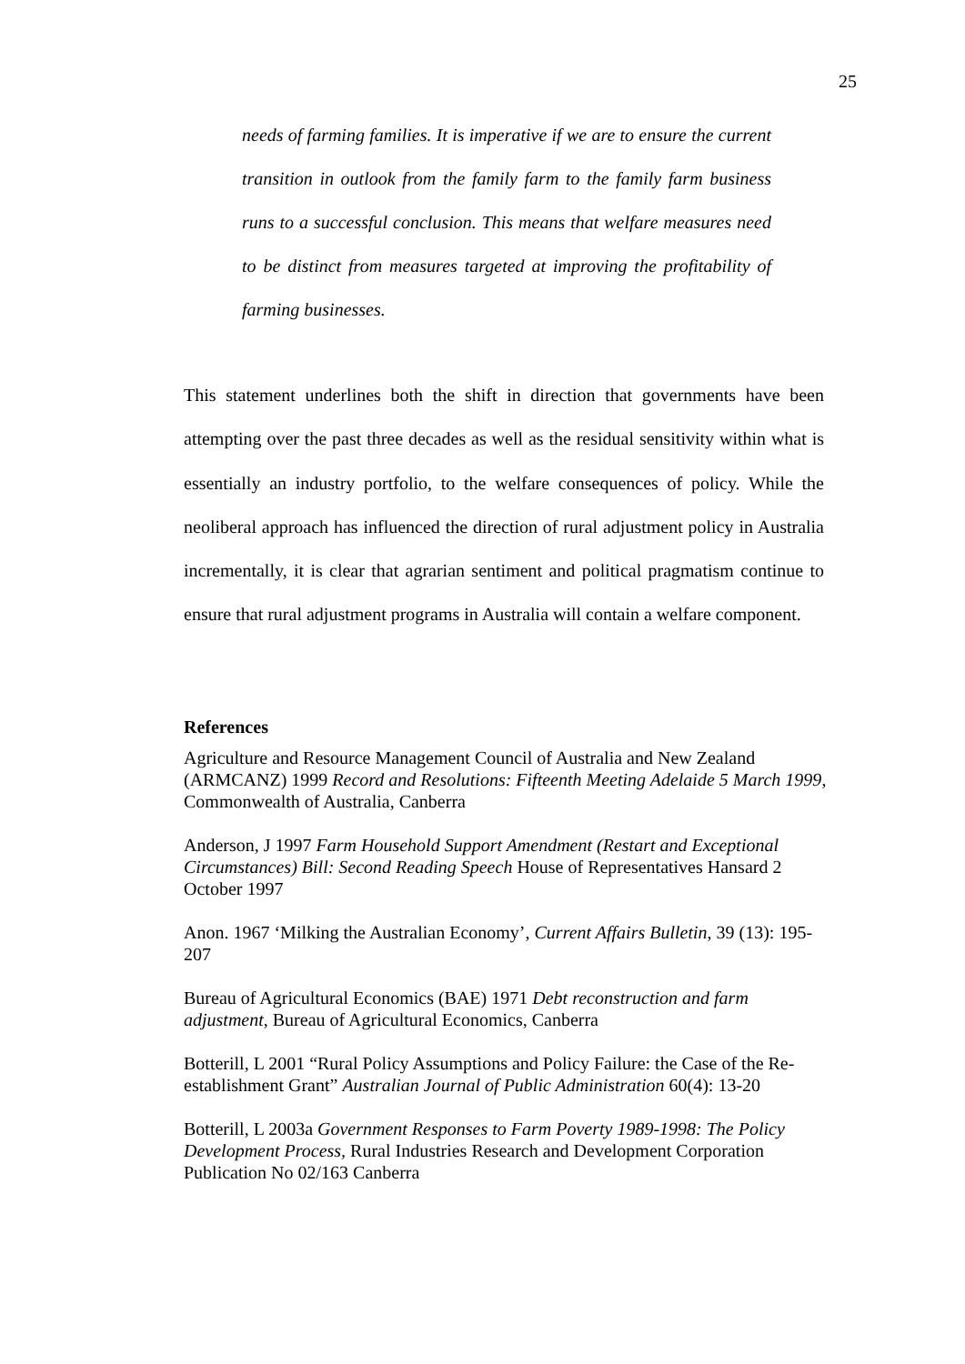25
needs of farming families. It is imperative if we are to ensure the current transition in outlook from the family farm to the family farm business runs to a successful conclusion. This means that welfare measures need to be distinct from measures targeted at improving the profitability of farming businesses.
This statement underlines both the shift in direction that governments have been attempting over the past three decades as well as the residual sensitivity within what is essentially an industry portfolio, to the welfare consequences of policy. While the neoliberal approach has influenced the direction of rural adjustment policy in Australia incrementally, it is clear that agrarian sentiment and political pragmatism continue to ensure that rural adjustment programs in Australia will contain a welfare component.
References
Agriculture and Resource Management Council of Australia and New Zealand (ARMCANZ) 1999 Record and Resolutions: Fifteenth Meeting Adelaide 5 March 1999, Commonwealth of Australia, Canberra
Anderson, J 1997 Farm Household Support Amendment (Restart and Exceptional Circumstances) Bill: Second Reading Speech House of Representatives Hansard 2 October 1997
Anon. 1967 ‘Milking the Australian Economy’, Current Affairs Bulletin, 39 (13): 195-207
Bureau of Agricultural Economics (BAE) 1971 Debt reconstruction and farm adjustment, Bureau of Agricultural Economics, Canberra
Botterill, L 2001 “Rural Policy Assumptions and Policy Failure: the Case of the Re-establishment Grant” Australian Journal of Public Administration 60(4): 13-20
Botterill, L 2003a Government Responses to Farm Poverty 1989-1998: The Policy Development Process, Rural Industries Research and Development Corporation Publication No 02/163 Canberra